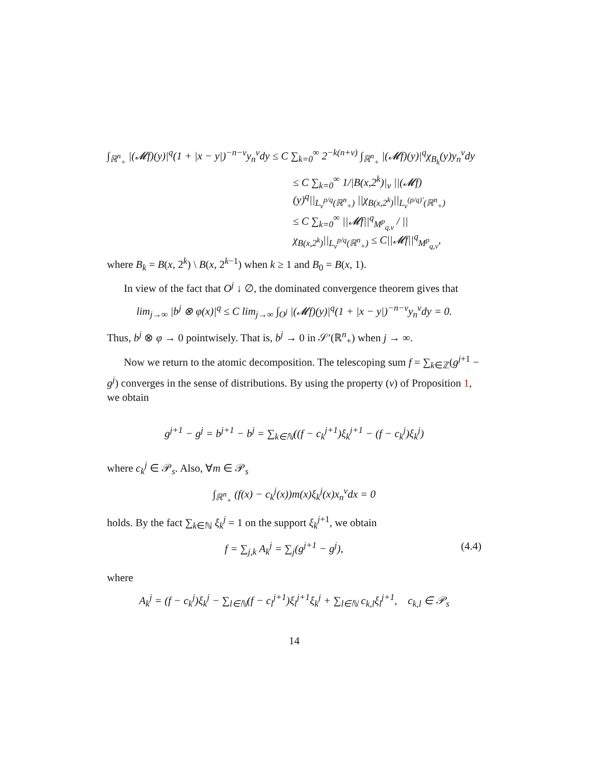∫<sub>ℝ<sup>n</sup><sub>+</sub></sub> |(𝓜f)(y)|<sup>q</sup>(1 + |x − y|)<sup>−n−ν</sup>y<sub>n</sub><sup>ν</sup>dy ≤ C ∑<sub>k=0</sub><sup>∞</sup> 2<sup>−k(n+ν)</sup> ∫<sub>ℝ<sup>n</sup><sub>+</sub></sub> |(𝓜f)(y)|<sup>q</sup>χ<sub>B<sub>k</sub></sub>(y)y<sub>n</sub><sup>ν</sup>dy
≤ C ∑<sub>k=0</sub><sup>∞</sup> 1/|B(x,2<sup>k</sup>)|<sub>ν</sub> ||(𝓜f)(y)<sup>q</sup>||<sub>L<sub>ν</sub><sup>p/q</sup>(ℝ<sup>n</sup><sub>+</sub>)</sub> ||χ<sub>B(x,2<sup>k</sup>)</sub>||<sub>L<sub>ν</sub><sup>(p/q)′</sup>(ℝ<sup>n</sup><sub>+</sub>)</sub>
≤ C ∑<sub>k=0</sub><sup>∞</sup> ||𝓜f||<sup>q</sup><sub>M<sup>p</sup><sub>q,ν</sub></sub> / ||χ<sub>B(x,2<sup>k</sup>)</sub>||<sub>L<sub>ν</sub><sup>p/q</sup>(ℝ<sup>n</sup><sub>+</sub>)</sub> ≤ C||𝓜f||<sup>q</sup><sub>M<sup>p</sup><sub>q,ν</sub></sub>,
where B<sub>k</sub> = B(x, 2<sup>k</sup>) \ B(x, 2<sup>k−1</sup>) when k ≥ 1 and B<sub>0</sub> = B(x, 1).
In view of the fact that O<sup>j</sup> ↓ ∅, the dominated convergence theorem gives that
lim<sub>j→∞</sub> |b<sup>j</sup> ⊗ φ(x)|<sup>q</sup> ≤ C lim<sub>j→∞</sub> ∫<sub>O<sup>j</sup></sub> |(𝓜f)(y)|<sup>q</sup>(1 + |x − y|)<sup>−n−ν</sup>y<sub>n</sub><sup>ν</sup>dy = 0.
Thus, b<sup>j</sup> ⊗ φ → 0 pointwisely. That is, b<sup>j</sup> → 0 in 𝒮′(ℝ<sup>n</sup><sub>+</sub>) when j → ∞.
Now we return to the atomic decomposition. The telescoping sum f = ∑<sub>k∈ℤ</sub>(g<sup>j+1</sup> − g<sup>j</sup>) converges in the sense of distributions. By using the property (v) of Proposition 1, we obtain
g<sup>j+1</sup> − g<sup>j</sup> = b<sup>j+1</sup> − b<sup>j</sup> = ∑<sub>k∈ℕ</sub>((f − c<sub>k</sub><sup>j+1</sup>)ξ<sub>k</sub><sup>j+1</sup> − (f − c<sub>k</sub><sup>j</sup>)ξ<sub>k</sub><sup>j</sup>)
where c<sub>k</sub><sup>j</sup> ∈ 𝒫<sub>s</sub>. Also, ∀m ∈ 𝒫<sub>s</sub>
∫<sub>ℝ<sup>n</sup><sub>+</sub></sub> (f(x) − c<sub>k</sub><sup>j</sup>(x))m(x)ξ<sub>k</sub><sup>j</sup>(x)x<sub>n</sub><sup>ν</sup>dx = 0
holds. By the fact ∑<sub>k∈ℕ</sub> ξ<sub>k</sub><sup>j</sup> = 1 on the support ξ<sub>k</sub><sup>j+1</sup>, we obtain
f = ∑<sub>j,k</sub> A<sub>k</sub><sup>j</sup> = ∑<sub>j</sub>(g<sup>j+1</sup> − g<sup>j</sup>), (4.4)
where
A<sub>k</sub><sup>j</sup> = (f − c<sub>k</sub><sup>j</sup>)ξ<sub>k</sub><sup>j</sup> − ∑<sub>l∈ℕ</sub>(f − c<sub>l</sub><sup>j+1</sup>)ξ<sub>l</sub><sup>j+1</sup>ξ<sub>k</sub><sup>j</sup> + ∑<sub>l∈ℕ</sub> c<sub>k,l</sub>ξ<sub>l</sub><sup>j+1</sup>, c<sub>k,l</sub> ∈ 𝒫<sub>s</sub>
14